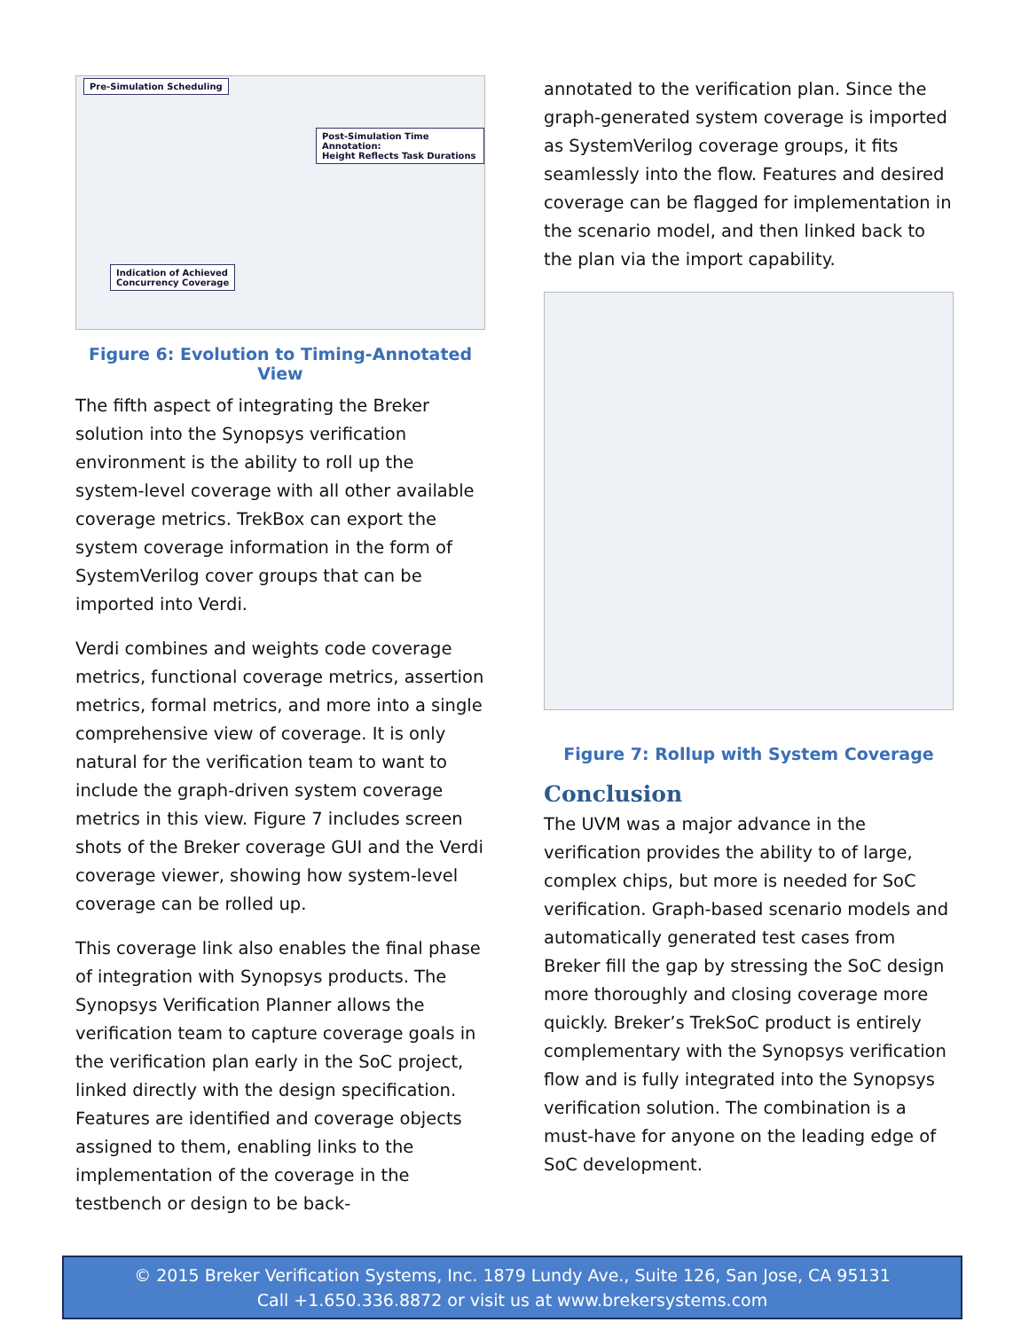Pre-Simulation Scheduling
Post-Simulation Time Annotation:
Height Reflects Task Durations
Indication of Achieved
Concurrency Coverage
Figure 6: Evolution to Timing-Annotated View
The fifth aspect of integrating the Breker solution into the Synopsys verification environment is the ability to roll up the system-level coverage with all other available coverage metrics. TrekBox can export the system coverage information in the form of SystemVerilog cover groups that can be imported into Verdi.
Verdi combines and weights code coverage metrics, functional coverage metrics, assertion metrics, formal metrics, and more into a single comprehensive view of coverage. It is only natural for the verification team to want to include the graph-driven system coverage metrics in this view. Figure 7 includes screen shots of the Breker coverage GUI and the Verdi coverage viewer, showing how system-level coverage can be rolled up.
This coverage link also enables the final phase of integration with Synopsys products. The Synopsys Verification Planner allows the verification team to capture coverage goals in the verification plan early in the SoC project, linked directly with the design specification. Features are identified and coverage objects assigned to them, enabling links to the implementation of the coverage in the testbench or design to be back-
annotated to the verification plan. Since the graph-generated system coverage is imported as SystemVerilog coverage groups, it fits seamlessly into the flow. Features and desired coverage can be flagged for implementation in the scenario model, and then linked back to the plan via the import capability.
Figure 7: Rollup with System Coverage
Conclusion
The UVM was a major advance in the verification provides the ability to of large, complex chips, but more is needed for SoC verification. Graph-based scenario models and automatically generated test cases from Breker fill the gap by stressing the SoC design more thoroughly and closing coverage more quickly. Breker’s TrekSoC product is entirely complementary with the Synopsys verification flow and is fully integrated into the Synopsys verification solution. The combination is a must-have for anyone on the leading edge of SoC development.
© 2015 Breker Verification Systems, Inc. 1879 Lundy Ave., Suite 126, San Jose, CA 95131
Call +1.650.336.8872 or visit us at www.brekersystems.com